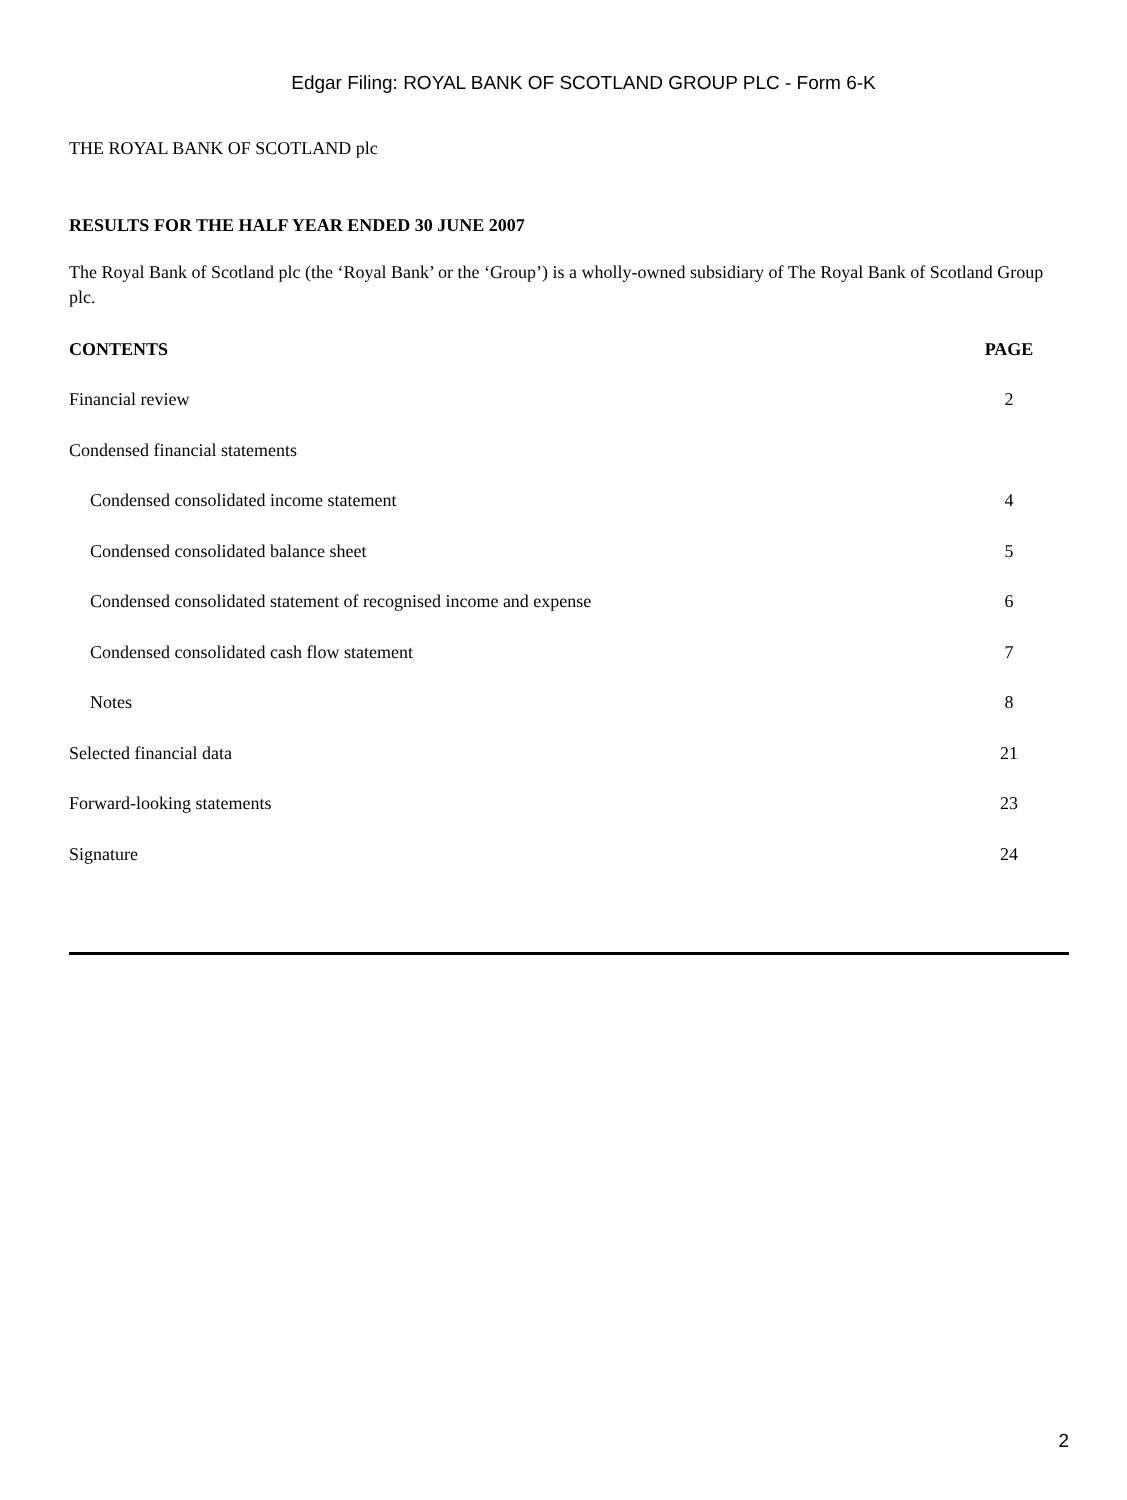Edgar Filing: ROYAL BANK OF SCOTLAND GROUP PLC - Form 6-K
THE ROYAL BANK OF SCOTLAND plc
RESULTS FOR THE HALF YEAR ENDED 30 JUNE 2007
The Royal Bank of Scotland plc (the ‘Royal Bank’ or the ‘Group’) is a wholly-owned subsidiary of The Royal Bank of Scotland Group plc.
| CONTENTS | PAGE |
| --- | --- |
| Financial review | 2 |
| Condensed financial statements | |
| Condensed consolidated income statement | 4 |
| Condensed consolidated balance sheet | 5 |
| Condensed consolidated statement of recognised income and expense | 6 |
| Condensed consolidated cash flow statement | 7 |
| Notes | 8 |
| Selected financial data | 21 |
| Forward-looking statements | 23 |
| Signature | 24 |
2